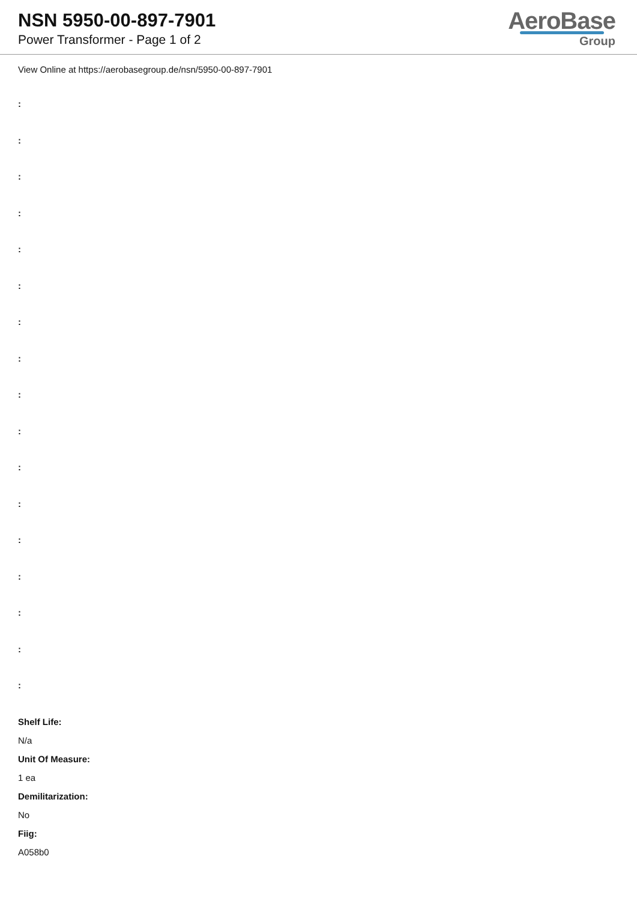NSN 5950-00-897-7901
Power Transformer - Page 1 of 2
AeroBase
Group
View Online at https://aerobasegroup.de/nsn/5950-00-897-7901
:
:
:
:
:
:
:
:
:
:
:
:
:
:
:
:
:
Shelf Life:
N/a
Unit Of Measure:
1 ea
Demilitarization:
No
Fiig:
A058b0